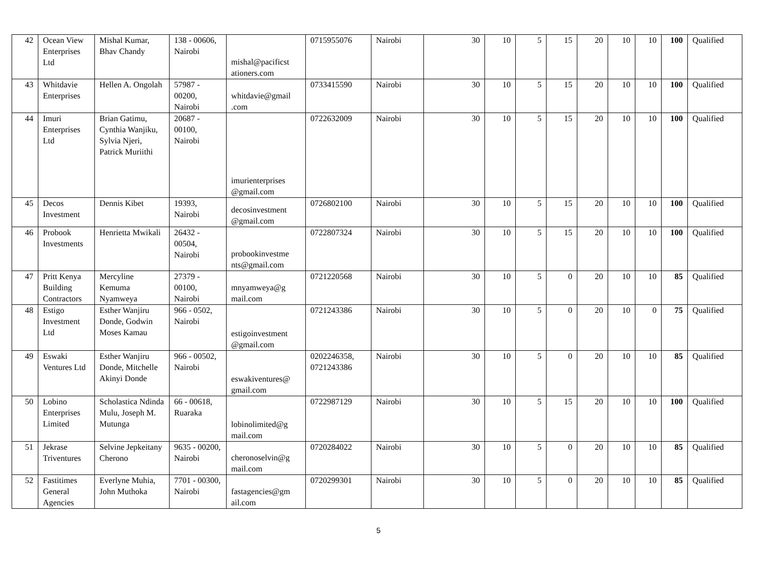| 42 | Ocean View Enterprises Ltd | Mishal Kumar, Bhav Chandy | 138 - 00606, Nairobi | mishal@pacificst ationers.com | 0715955076 | Nairobi | 30 | 10 | 5 | 15 | 20 | 10 | 10 | 100 | Qualified |
| 43 | Whitdavie Enterprises | Hellen A. Ongolah | 57987 - 00200, Nairobi | whitdavie@gmail .com | 0733415590 | Nairobi | 30 | 10 | 5 | 15 | 20 | 10 | 10 | 100 | Qualified |
| 44 | Imuri Enterprises Ltd | Brian Gatimu, Cynthia Wanjiku, Sylvia Njeri, Patrick Muriithi | 20687 - 00100, Nairobi | imurienterprises @gmail.com | 0722632009 | Nairobi | 30 | 10 | 5 | 15 | 20 | 10 | 10 | 100 | Qualified |
| 45 | Decos Investment | Dennis Kibet | 19393, Nairobi | decosinvestment @gmail.com | 0726802100 | Nairobi | 30 | 10 | 5 | 15 | 20 | 10 | 10 | 100 | Qualified |
| 46 | Probook Investments | Henrietta Mwikali | 26432 - 00504, Nairobi | probookinvestme nts@gmail.com | 0722807324 | Nairobi | 30 | 10 | 5 | 15 | 20 | 10 | 10 | 100 | Qualified |
| 47 | Pritt Kenya Building Contractors | Mercyline Kemuma Nyamweya | 27379 - 00100, Nairobi | mnyamweya@g mail.com | 0721220568 | Nairobi | 30 | 10 | 5 | 0 | 20 | 10 | 10 | 85 | Qualified |
| 48 | Estigo Investment Ltd | Esther Wanjiru Donde, Godwin Moses Kamau | 966 - 0502, Nairobi | estigoinvestment @gmail.com | 0721243386 | Nairobi | 30 | 10 | 5 | 0 | 20 | 10 | 0 | 75 | Qualified |
| 49 | Eswaki Ventures Ltd | Esther Wanjiru Donde, Mitchelle Akinyi Donde | 966 - 00502, Nairobi | eswakiventures@ gmail.com | 0202246358, 0721243386 | Nairobi | 30 | 10 | 5 | 0 | 20 | 10 | 10 | 85 | Qualified |
| 50 | Lobino Enterprises Limited | Scholastica Ndinda Mulu, Joseph M. Mutunga | 66 - 00618, Ruaraka | lobinolimited@g mail.com | 0722987129 | Nairobi | 30 | 10 | 5 | 15 | 20 | 10 | 10 | 100 | Qualified |
| 51 | Jekrase Triventures | Selvine Jepkeitany Cherono | 9635 - 00200, Nairobi | cheronoselvin@g mail.com | 0720284022 | Nairobi | 30 | 10 | 5 | 0 | 20 | 10 | 10 | 85 | Qualified |
| 52 | Fastitimes General Agencies | Everlyne Muhia, John Muthoka | 7701 - 00300, Nairobi | fastagencies@gm ail.com | 0720299301 | Nairobi | 30 | 10 | 5 | 0 | 20 | 10 | 10 | 85 | Qualified |
5